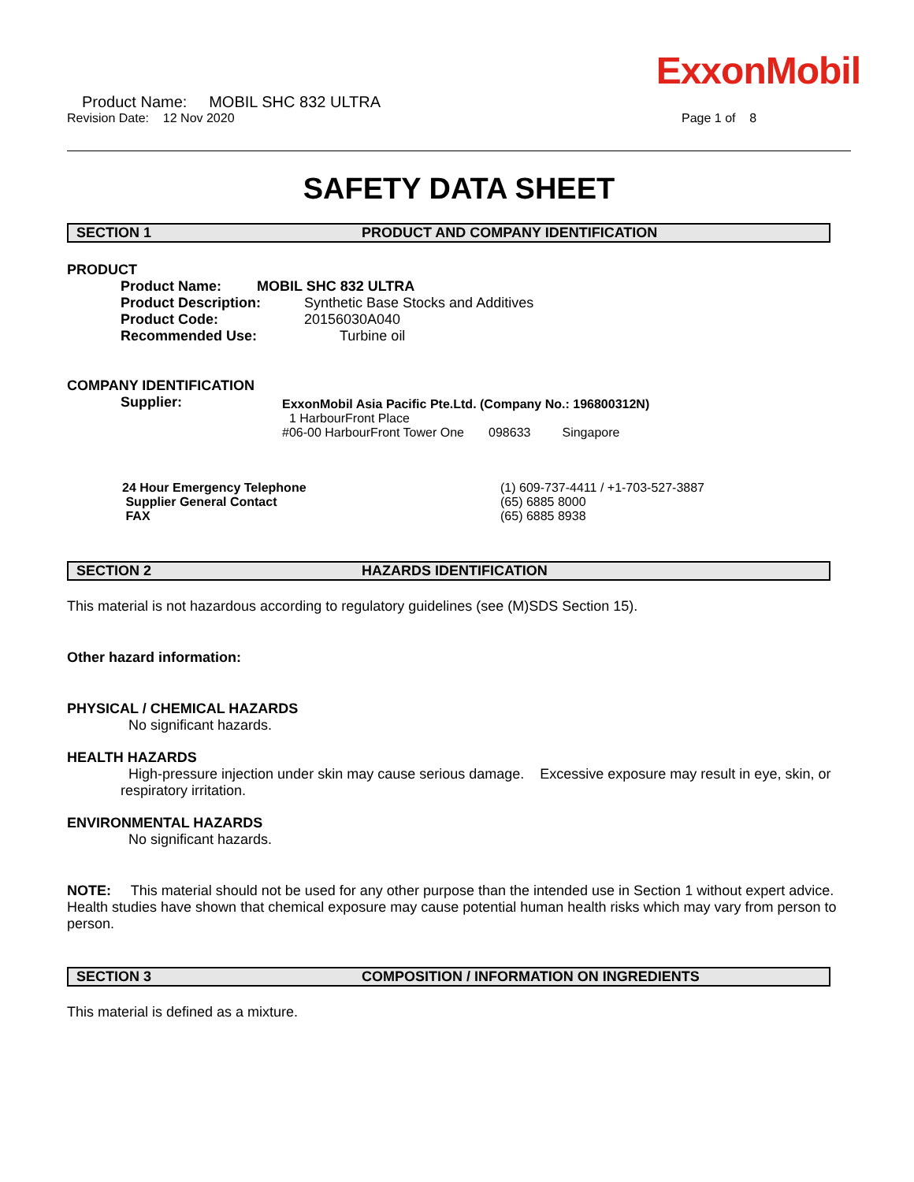ExxonMobil
Product Name: MOBIL SHC 832 ULTRA
Revision Date: 12 Nov 2020 Page 1 of 8
SAFETY DATA SHEET
SECTION 1 PRODUCT AND COMPANY IDENTIFICATION
PRODUCT
Product Name: MOBIL SHC 832 ULTRA
Product Description: Synthetic Base Stocks and Additives
Product Code: 20156030A040
Recommended Use: Turbine oil
COMPANY IDENTIFICATION
Supplier:
ExxonMobil Asia Pacific Pte.Ltd. (Company No.: 196800312N)
1 HarbourFront Place
#06-00 HarbourFront Tower One 098633 Singapore
24 Hour Emergency Telephone
Supplier General Contact
FAX
(1) 609-737-4411 / +1-703-527-3887
(65) 6885 8000
(65) 6885 8938
SECTION 2 HAZARDS IDENTIFICATION
This material is not hazardous according to regulatory guidelines (see (M)SDS Section 15).
Other hazard information:
PHYSICAL / CHEMICAL HAZARDS
No significant hazards.
HEALTH HAZARDS
High-pressure injection under skin may cause serious damage. Excessive exposure may result in eye, skin, or respiratory irritation.
ENVIRONMENTAL HAZARDS
No significant hazards.
NOTE: This material should not be used for any other purpose than the intended use in Section 1 without expert advice. Health studies have shown that chemical exposure may cause potential human health risks which may vary from person to person.
SECTION 3 COMPOSITION / INFORMATION ON INGREDIENTS
This material is defined as a mixture.